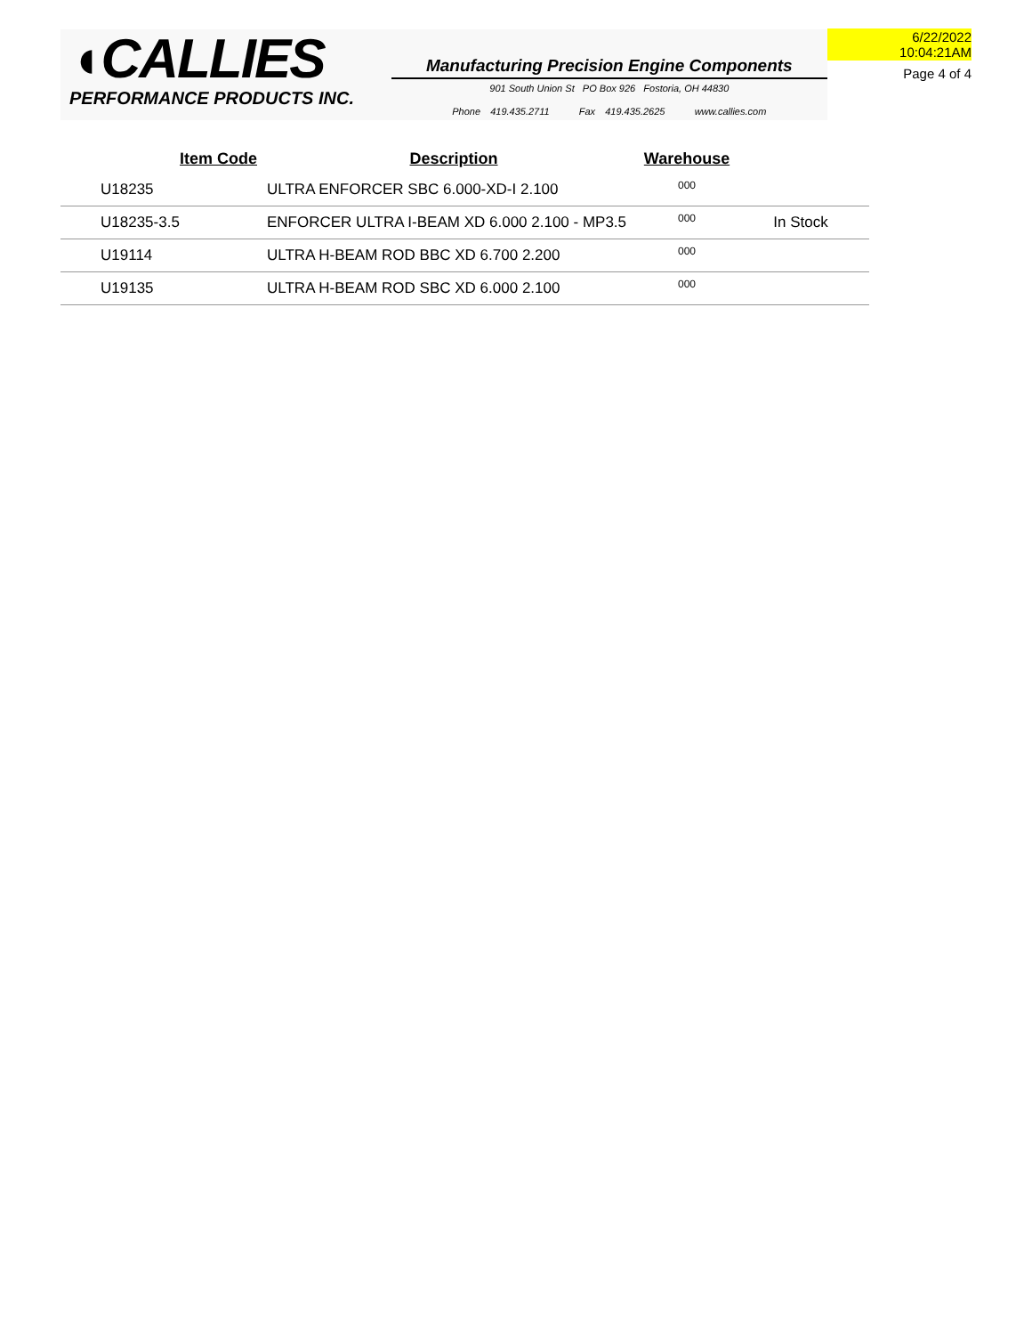◖CALLIES
PERFORMANCE PRODUCTS INC.
Manufacturing Precision Engine Components
901 South Union St PO Box 926 Fostoria, OH 44830
Phone 419.435.2711 Fax 419.435.2625 www.callies.com
6/22/2022 10:04:21AM
Page 4 of 4
| Item Code | Description | Warehouse | |
| --- | --- | --- | --- |
| U18235 | ULTRA ENFORCER SBC 6.000-XD-I 2.100 | 000 | |
| U18235-3.5 | ENFORCER ULTRA I-BEAM XD 6.000 2.100 - MP3.5 | 000 | In Stock |
| U19114 | ULTRA H-BEAM ROD BBC XD 6.700 2.200 | 000 | |
| U19135 | ULTRA H-BEAM ROD SBC XD 6.000 2.100 | 000 | |